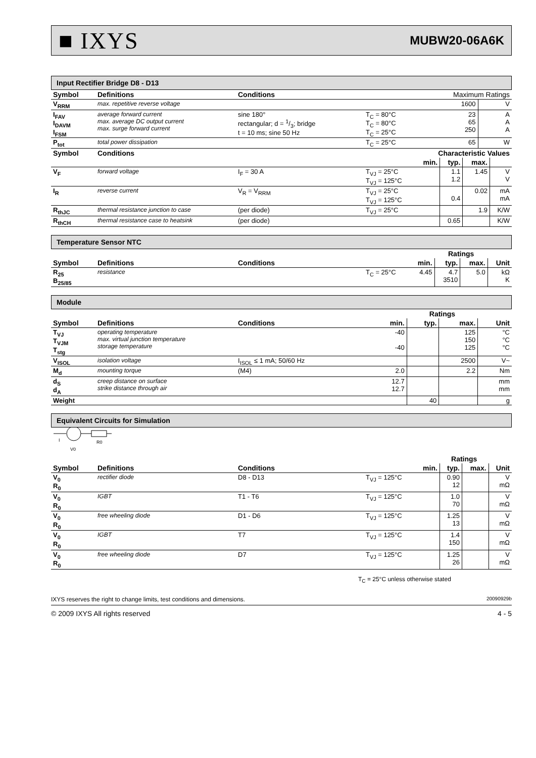■ IXYS MUBW20-06A6K
Input Rectifier Bridge D8 - D13
| Symbol | Definitions | Conditions | | Maximum Ratings | |
| --- | --- | --- | --- | --- | --- |
| V<sub>RRM</sub> | max. repetitive reverse voltage | | | 1600 | V |
| I<sub>FAV</sub> I<sub>DAVM</sub> I<sub>FSM</sub> | average forward current max. average DC output current max. surge forward current | sine 180° rectangular; d = 1/3; bridge t = 10 ms; sine 50 Hz | T<sub>C</sub> = 80°C T<sub>C</sub> = 80°C T<sub>C</sub> = 25°C | 23 65 250 | A A A |
| P<sub>tot</sub> | total power dissipation | | T<sub>C</sub> = 25°C | 65 | W |
| Symbol | Conditions | | | Characteristic Values | | | |
| --- | --- | --- | --- | --- | --- | --- | --- |
| | | | | min. | typ. | max. | |
| V<sub>F</sub> | forward voltage | I<sub>F</sub> = 30 A | T<sub>VJ</sub> = 25°C T<sub>VJ</sub> = 125°C | | 1.1 1.2 | 1.45 | V V |
| I<sub>R</sub> | reverse current | V<sub>R</sub> = V<sub>RRM</sub> | T<sub>VJ</sub> = 25°C T<sub>VJ</sub> = 125°C | | 0.4 | 0.02 | mA mA |
| R<sub>thJC</sub> | thermal resistance junction to case | (per diode) | T<sub>VJ</sub> = 25°C | | | 1.9 | K/W |
| R<sub>thCH</sub> | thermal resistance case to heatsink | (per diode) | | | 0.65 | | K/W |
Temperature Sensor NTC
| | | | | | Ratings | | |
| --- | --- | --- | --- | --- | --- | --- | --- |
| Symbol | Definitions | Conditions | | min. | typ. | max. | Unit |
| R<sub>25</sub> B<sub>25/85</sub> | resistance | | T<sub>C</sub> = 25°C | 4.45 | 4.7 3510 | 5.0 | kΩ K |
Module
| | | | | | Ratings | | |
| --- | --- | --- | --- | --- | --- | --- | --- |
| Symbol | Definitions | Conditions | | min. | typ. | max. | Unit |
| T<sub>VJ</sub> T<sub>VJM</sub> T<sub>stg</sub> | operating temperature max. virtual junction temperature storage temperature | | | -40 -40 | | 125 150 125 | °C °C °C |
| V<sub>ISOL</sub> | isolation voltage | I<sub>ISOL</sub> ≤ 1 mA; 50/60 Hz | | | | 2500 | V~ |
| M<sub>d</sub> | mounting torque | (M4) | | 2.0 | | 2.2 | Nm |
| d<sub>S</sub> d<sub>A</sub> | creep distance on surface strike distance through air | | | 12.7 12.7 | | | mm mm |
| Weight | | | | | 40 | | g |
Equivalent Circuits for Simulation
I
R0
V0
| | | | | | Ratings | | |
| --- | --- | --- | --- | --- | --- | --- | --- |
| Symbol | Definitions | Conditions | | min. | typ. | max. | Unit |
| V<sub>0</sub> R<sub>0</sub> | rectifier diode | D8 - D13 | T<sub>VJ</sub> = 125°C | | 0.90 12 | | V mΩ |
| V<sub>0</sub> R<sub>0</sub> | IGBT | T1 - T6 | T<sub>VJ</sub> = 125°C | | 1.0 70 | | V mΩ |
| V<sub>0</sub> R<sub>0</sub> | free wheeling diode | D1 - D6 | T<sub>VJ</sub> = 125°C | | 1.25 13 | | V mΩ |
| V<sub>0</sub> R<sub>0</sub> | IGBT | T7 | T<sub>VJ</sub> = 125°C | | 1.4 150 | | V mΩ |
| V<sub>0</sub> R<sub>0</sub> | free wheeling diode | D7 | T<sub>VJ</sub> = 125°C | | 1.25 26 | | V mΩ |
T<sub>C</sub> = 25°C unless otherwise stated
IXYS reserves the right to change limits, test conditions and dimensions. 20090929b
© 2009 IXYS All rights reserved 4 - 5